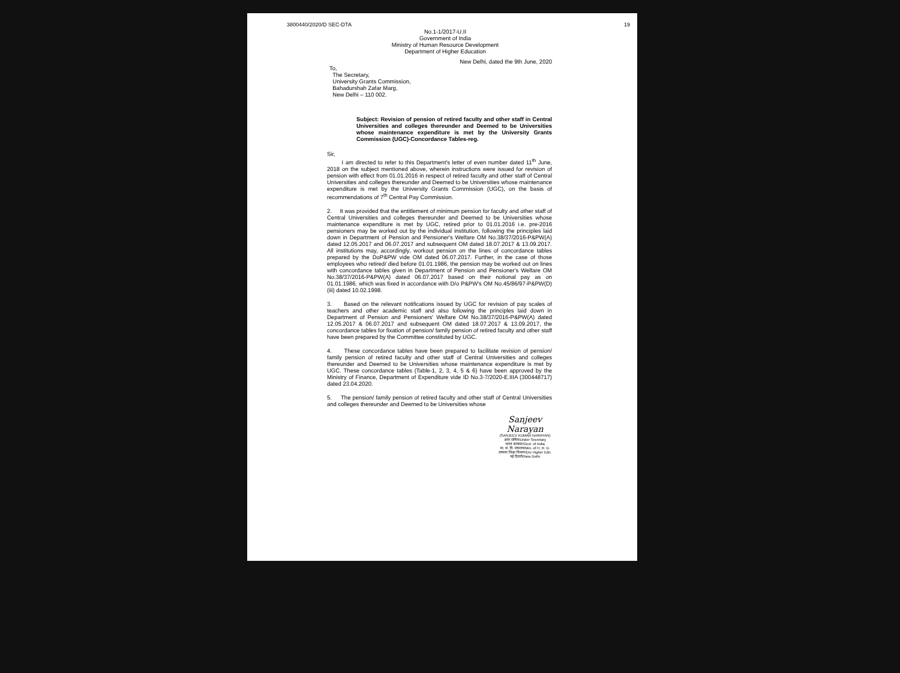3800440/2020/D SEC-DTA 19
No.1-1/2017-U.II
Government of India
Ministry of Human Resource Development
Department of Higher Education
New Delhi, dated the 9th June, 2020
To,
The Secretary,
University Grants Commission,
Bahadurshah Zafar Marg,
New Delhi – 110 002.
Subject: Revision of pension of retired faculty and other staff in Central Universities and colleges thereunder and Deemed to be Universities whose maintenance expenditure is met by the University Grants Commission (UGC)-Concordance Tables-reg.
Sir,
I am directed to refer to this Department's letter of even number dated 11<sup>th</sup> June, 2018 on the subject mentioned above, wherein instructions were issued for revision of pension with effect from 01.01.2016 in respect of retired faculty and other staff of Central Universities and colleges thereunder and Deemed to be Universities whose maintenance expenditure is met by the University Grants Commission (UGC), on the basis of recommendations of 7<sup>th</sup> Central Pay Commission.
2. It was provided that the entitlement of minimum pension for faculty and other staff of Central Universities and colleges thereunder and Deemed to be Universities whose maintenance expenditure is met by UGC, retired prior to 01.01.2016 i.e. pre-2016 pensioners may be worked out by the individual institution, following the principles laid down in Department of Pension and Pensioner's Welfare OM No.38/37/2016-P&PW(A) dated 12.05.2017 and 06.07.2017 and subsequent OM dated 18.07.2017 & 13.09.2017. All institutions may, accordingly, workout pension on the lines of concordance tables prepared by the DoP&PW vide OM dated 06.07.2017. Further, in the case of those employees who retired/ died before 01.01.1986, the pension may be worked out on lines with concordance tables given in Department of Pension and Pensioner's Welfare OM No.38/37/2016-P&PW(A) dated 06.07.2017 based on their notional pay as on 01.01.1986, which was fixed in accordance with D/o P&PW's OM No.45/86/97-P&PW(D)(iii) dated 10.02.1998.
3. Based on the relevant notifications issued by UGC for revision of pay scales of teachers and other academic staff and also following the principles laid down in Department of Pension and Pensioners' Welfare OM No.38/37/2016-P&PW(A) dated 12.05.2017 & 06.07.2017 and subsequent OM dated 18.07.2017 & 13.09.2017, the concordance tables for fixation of pension/ family pension of retired faculty and other staff have been prepared by the Committee constituted by UGC.
4. These concordance tables have been prepared to facilitate revision of pension/ family pension of retired faculty and other staff of Central Universities and colleges thereunder and Deemed to be Universities whose maintenance expenditure is met by UGC. These concordance tables (Table-1, 2, 3, 4, 5 & 6) have been approved by the Ministry of Finance, Department of Expenditure vide ID No.3-7/2020-E.IIIA (300448717) dated 23.04.2020.
5. The pension/ family pension of retired faculty and other staff of Central Universities and colleges thereunder and Deemed to be Universities whose
Sanjeev Narayan
(SANJEEV KUMAR NARAYAN)
अवर सचिव/Under Secretary
भारत सरकार/Govt. of India
मा. सं. वि. मंत्रालय/Min. of H. R. D.
उच्चतर शिक्षा विभाग/D/o Higher Edn.
नई दिल्ली/New Delhi